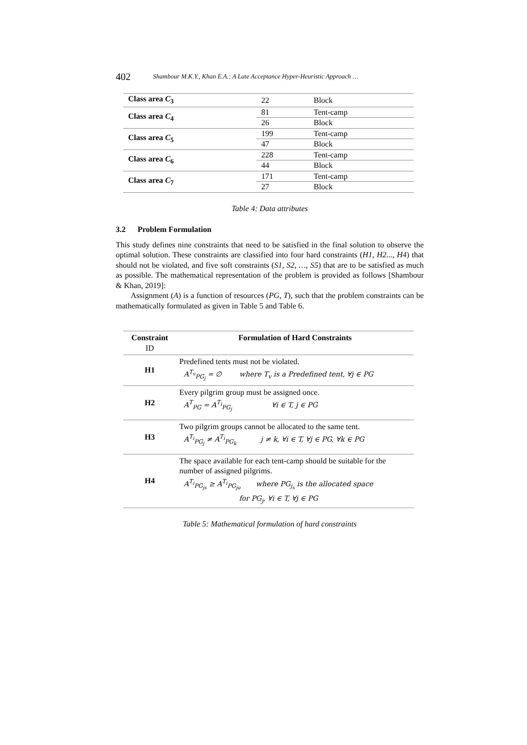402 Shambour M.K.Y., Khan E.A.: A Late Acceptance Hyper-Heuristic Approach …
| Class area C<sub>3</sub> | 22 | Block |
| Class area C<sub>4</sub> | 81 | Tent-camp |
| | 26 | Block |
| Class area C<sub>5</sub> | 199 | Tent-camp |
| | 47 | Block |
| Class area C<sub>6</sub> | 228 | Tent-camp |
| | 44 | Block |
| Class area C<sub>7</sub> | 171 | Tent-camp |
| | 27 | Block |
Table 4: Data attributes
3.2 Problem Formulation
This study defines nine constraints that need to be satisfied in the final solution to observe the optimal solution. These constraints are classified into four hard constraints (H1, H2..., H4) that should not be violated, and five soft constraints (S1, S2, …, S5) that are to be satisfied as much as possible. The mathematical representation of the problem is provided as follows [Shambour & Khan, 2019]:
Assignment (A) is a function of resources (PG, T), such that the problem constraints can be mathematically formulated as given in Table 5 and Table 6.
| Constraint ID | Formulation of Hard Constraints |
| --- | --- |
| H1 | Predefined tents must not be violated. A<sup>T<sub>v</sub></sup><sub>PG<sub>j</sub></sub> = ∅ where T<sub>v</sub> is a Predefined tent, ∀j ∈ PG |
| H2 | Every pilgrim group must be assigned once. A<sup>T</sup><sub>PG</sub> = A<sup>T<sub>i</sub></sup><sub>PG<sub>j</sub></sub> ∀i ∈ T, j ∈ PG |
| H3 | Two pilgrim groups cannot be allocated to the same tent. A<sup>T<sub>i</sub></sup><sub>PG<sub>j</sub></sub> ≠ A<sup>T<sub>i</sub></sup><sub>PG<sub>k</sub></sub> j ≠ k, ∀i ∈ T, ∀j ∈ PG, ∀k ∈ PG |
| H4 | The space available for each tent-camp should be suitable for the number of assigned pilgrims. A<sup>T<sub>i</sub></sup><sub>PG<sub>js</sub></sub> ≥ A<sup>T<sub>i</sub></sup><sub>PG<sub>ju</sub></sub> where PG<sub>j<sub>s</sub></sub> is the allocated space for PG<sub>j</sub>, ∀i ∈ T, ∀j ∈ PG |
Table 5: Mathematical formulation of hard constraints